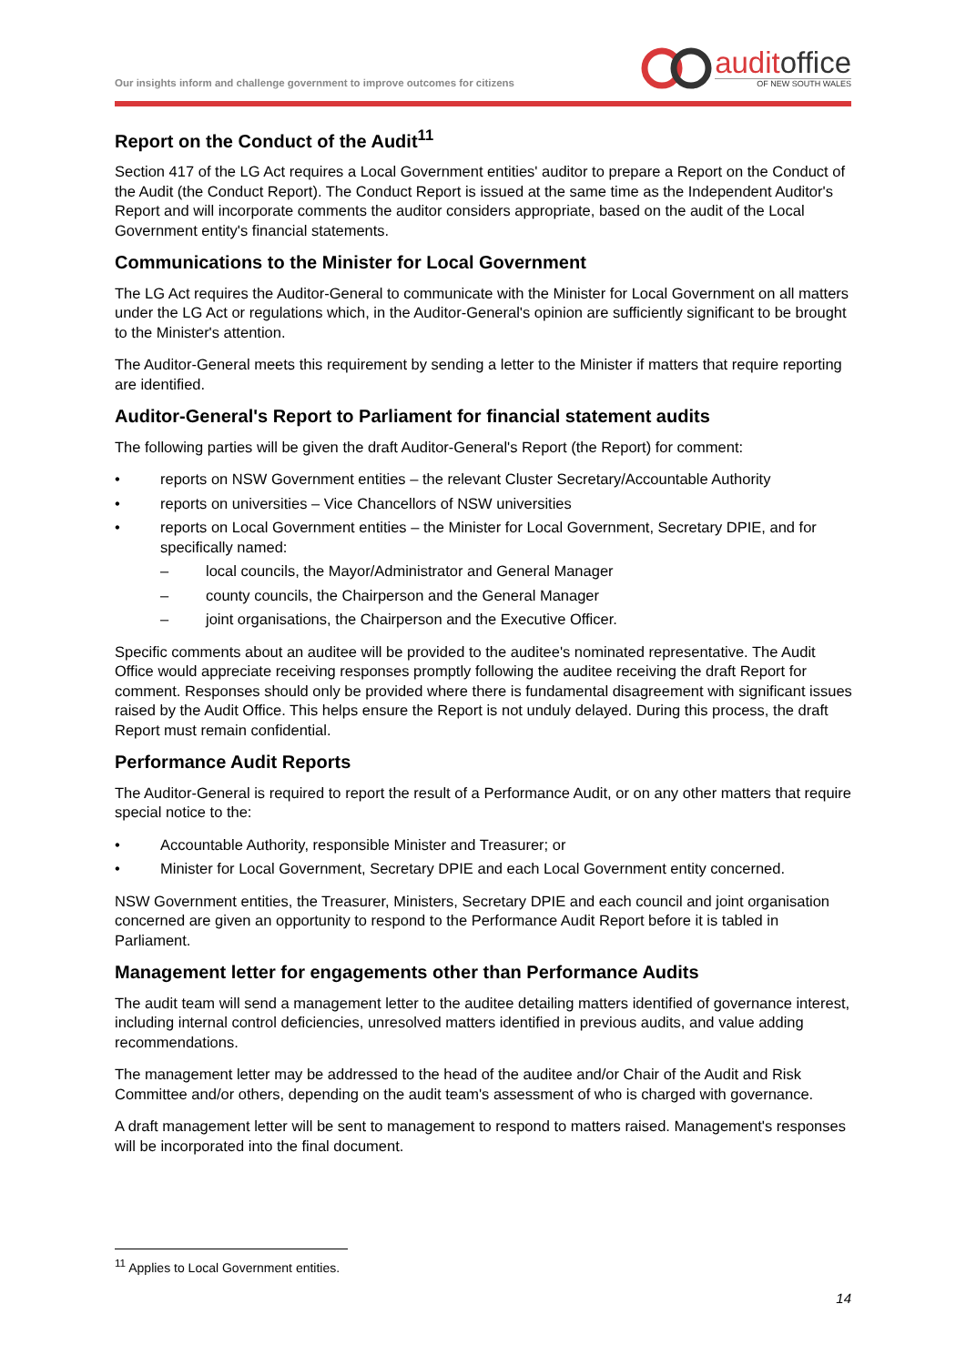Our insights inform and challenge government to improve outcomes for citizens
auditoffice
OF NEW SOUTH WALES
Report on the Conduct of the Audit<sup>11</sup>
Section 417 of the LG Act requires a Local Government entities' auditor to prepare a Report on the Conduct of the Audit (the Conduct Report). The Conduct Report is issued at the same time as the Independent Auditor's Report and will incorporate comments the auditor considers appropriate, based on the audit of the Local Government entity's financial statements.
Communications to the Minister for Local Government
The LG Act requires the Auditor-General to communicate with the Minister for Local Government on all matters under the LG Act or regulations which, in the Auditor-General's opinion are sufficiently significant to be brought to the Minister's attention.
The Auditor-General meets this requirement by sending a letter to the Minister if matters that require reporting are identified.
Auditor-General's Report to Parliament for financial statement audits
The following parties will be given the draft Auditor-General's Report (the Report) for comment:
• reports on NSW Government entities – the relevant Cluster Secretary/Accountable Authority
• reports on universities – Vice Chancellors of NSW universities
• reports on Local Government entities – the Minister for Local Government, Secretary DPIE, and for specifically named:
– local councils, the Mayor/Administrator and General Manager
– county councils, the Chairperson and the General Manager
– joint organisations, the Chairperson and the Executive Officer.
Specific comments about an auditee will be provided to the auditee's nominated representative. The Audit Office would appreciate receiving responses promptly following the auditee receiving the draft Report for comment. Responses should only be provided where there is fundamental disagreement with significant issues raised by the Audit Office. This helps ensure the Report is not unduly delayed. During this process, the draft Report must remain confidential.
Performance Audit Reports
The Auditor-General is required to report the result of a Performance Audit, or on any other matters that require special notice to the:
• Accountable Authority, responsible Minister and Treasurer; or
• Minister for Local Government, Secretary DPIE and each Local Government entity concerned.
NSW Government entities, the Treasurer, Ministers, Secretary DPIE and each council and joint organisation concerned are given an opportunity to respond to the Performance Audit Report before it is tabled in Parliament.
Management letter for engagements other than Performance Audits
The audit team will send a management letter to the auditee detailing matters identified of governance interest, including internal control deficiencies, unresolved matters identified in previous audits, and value adding recommendations.
The management letter may be addressed to the head of the auditee and/or Chair of the Audit and Risk Committee and/or others, depending on the audit team's assessment of who is charged with governance.
A draft management letter will be sent to management to respond to matters raised. Management's responses will be incorporated into the final document.
<sup>11</sup> Applies to Local Government entities.
14